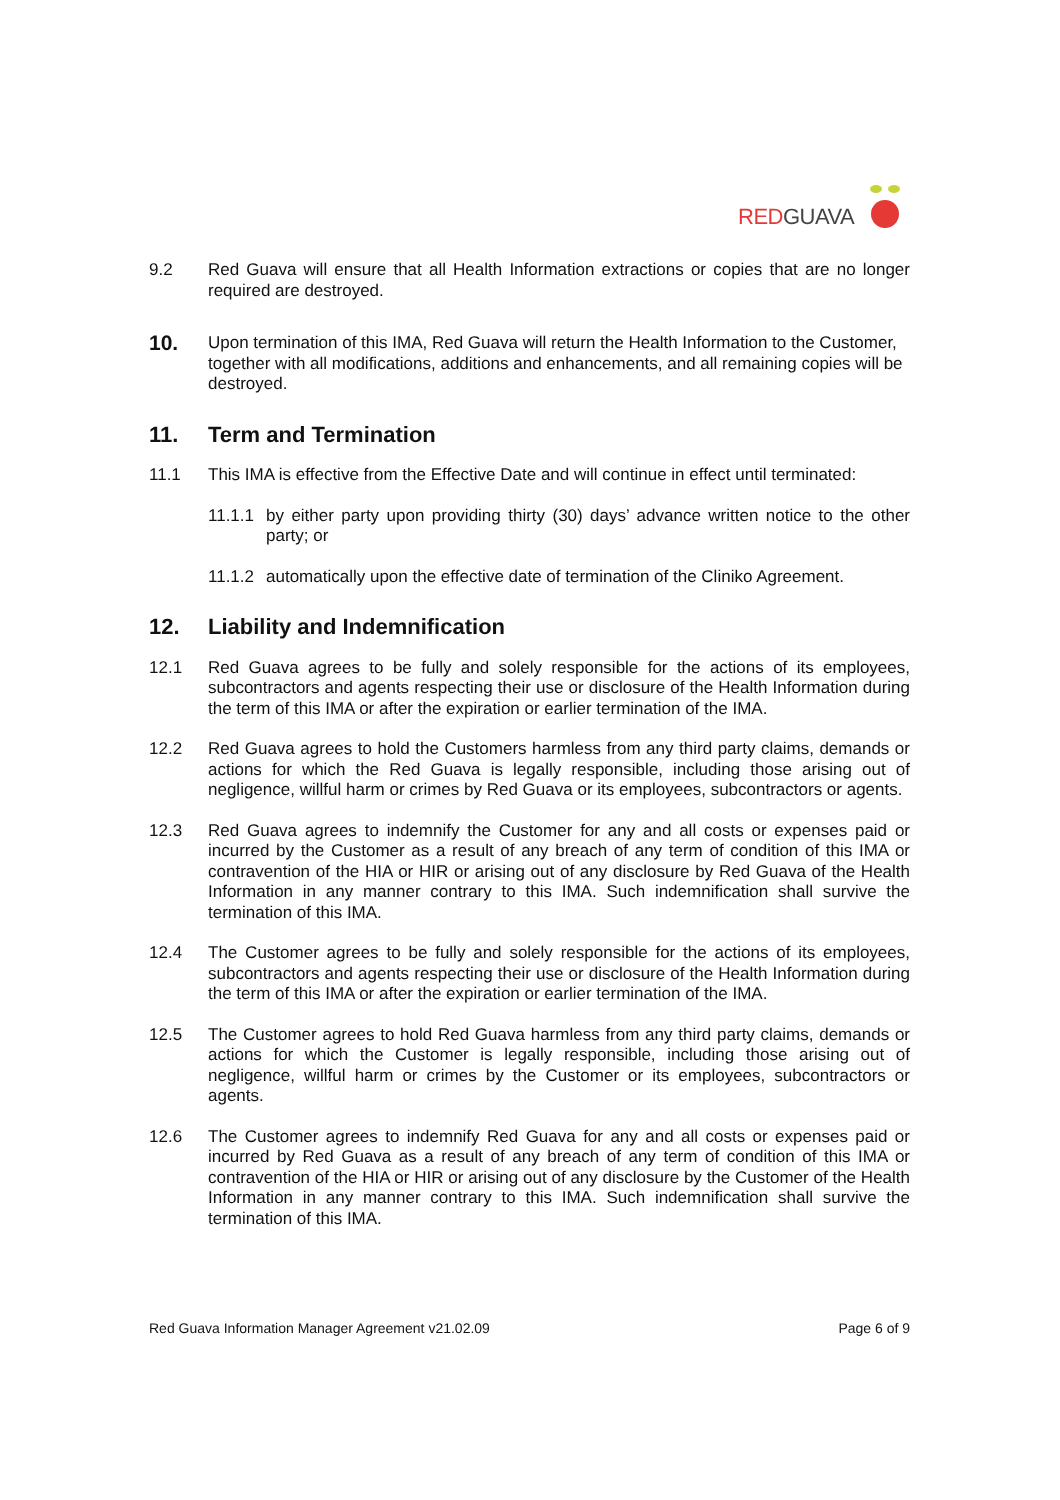RED GUAVA
9.2 Red Guava will ensure that all Health Information extractions or copies that are no longer required are destroyed.
10.
Upon termination of this IMA, Red Guava will return the Health Information to the Customer, together with all modifications, additions and enhancements, and all remaining copies will be destroyed.
11. Term and Termination
11.1 This IMA is effective from the Effective Date and will continue in effect until terminated:
11.1.1
by either party upon providing thirty (30) days’ advance written notice to the other party; or
11.1.2
automatically upon the effective date of termination of the Cliniko Agreement.
12. Liability and Indemnification
12.1 Red Guava agrees to be fully and solely responsible for the actions of its employees, subcontractors and agents respecting their use or disclosure of the Health Information during the term of this IMA or after the expiration or earlier termination of the IMA.
12.2 Red Guava agrees to hold the Customers harmless from any third party claims, demands or actions for which the Red Guava is legally responsible, including those arising out of negligence, willful harm or crimes by Red Guava or its employees, subcontractors or agents.
12.3 Red Guava agrees to indemnify the Customer for any and all costs or expenses paid or incurred by the Customer as a result of any breach of any term of condition of this IMA or contravention of the HIA or HIR or arising out of any disclosure by Red Guava of the Health Information in any manner contrary to this IMA. Such indemnification shall survive the termination of this IMA.
12.4 The Customer agrees to be fully and solely responsible for the actions of its employees, subcontractors and agents respecting their use or disclosure of the Health Information during the term of this IMA or after the expiration or earlier termination of the IMA.
12.5 The Customer agrees to hold Red Guava harmless from any third party claims, demands or actions for which the Customer is legally responsible, including those arising out of negligence, willful harm or crimes by the Customer or its employees, subcontractors or agents.
12.6 The Customer agrees to indemnify Red Guava for any and all costs or expenses paid or incurred by Red Guava as a result of any breach of any term of condition of this IMA or contravention of the HIA or HIR or arising out of any disclosure by the Customer of the Health Information in any manner contrary to this IMA. Such indemnification shall survive the termination of this IMA.
Red Guava Information Manager Agreement v21.02.09 Page 6 of 9